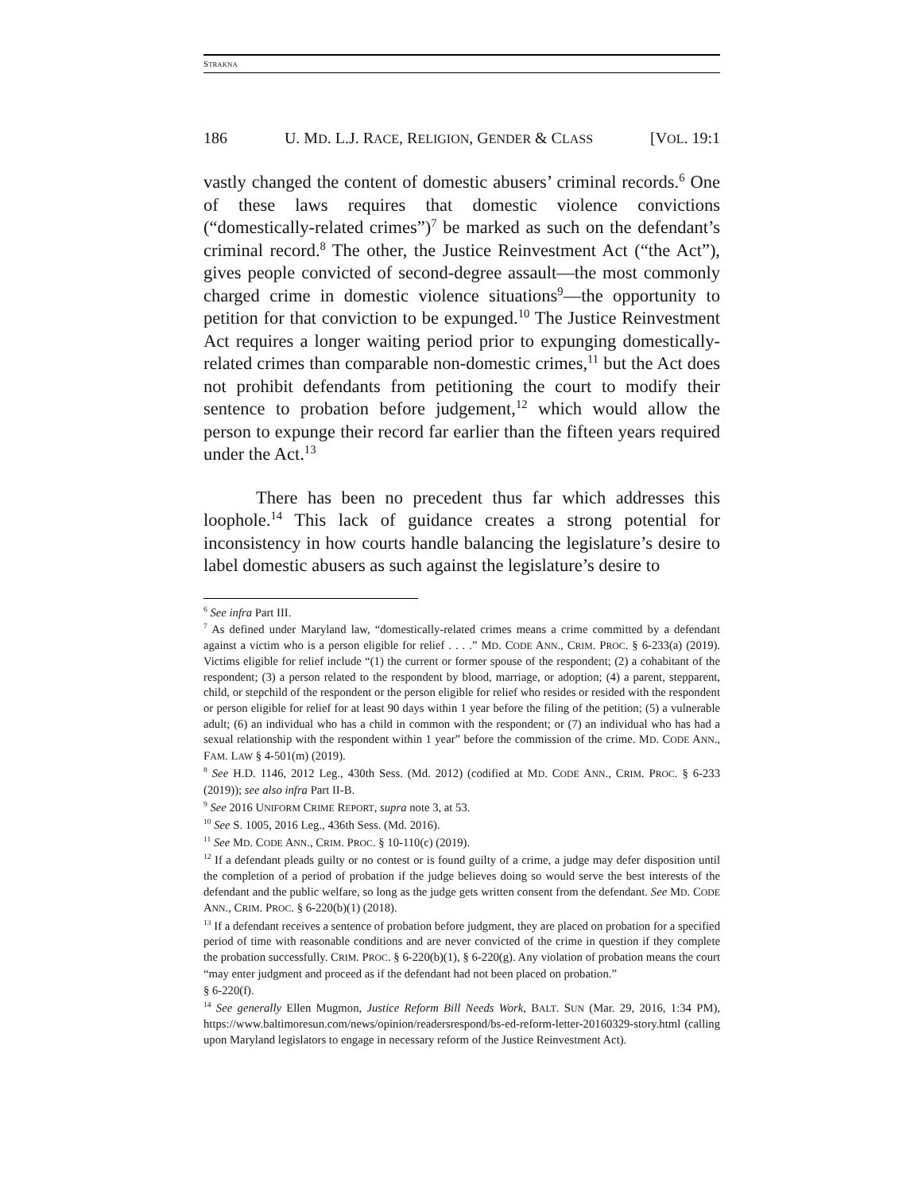STRAKNA
186 U. MD. L.J. RACE, RELIGION, GENDER & CLASS [VOL. 19:1
vastly changed the content of domestic abusers’ criminal records.<sup>6</sup> One of these laws requires that domestic violence convictions (“domestically-related crimes”)<sup>7</sup> be marked as such on the defendant’s criminal record.<sup>8</sup> The other, the Justice Reinvestment Act (“the Act”), gives people convicted of second-degree assault—the most commonly charged crime in domestic violence situations<sup>9</sup>—the opportunity to petition for that conviction to be expunged.<sup>10</sup> The Justice Reinvestment Act requires a longer waiting period prior to expunging domestically-related crimes than comparable non-domestic crimes,<sup>11</sup> but the Act does not prohibit defendants from petitioning the court to modify their sentence to probation before judgement,<sup>12</sup> which would allow the person to expunge their record far earlier than the fifteen years required under the Act.<sup>13</sup>
There has been no precedent thus far which addresses this loophole.<sup>14</sup> This lack of guidance creates a strong potential for inconsistency in how courts handle balancing the legislature’s desire to label domestic abusers as such against the legislature’s desire to
<sup>6</sup> See infra Part III.
<sup>7</sup> As defined under Maryland law, “domestically-related crimes means a crime committed by a defendant against a victim who is a person eligible for relief . . . .” MD. CODE ANN., CRIM. PROC. § 6-233(a) (2019). Victims eligible for relief include “(1) the current or former spouse of the respondent; (2) a cohabitant of the respondent; (3) a person related to the respondent by blood, marriage, or adoption; (4) a parent, stepparent, child, or stepchild of the respondent or the person eligible for relief who resides or resided with the respondent or person eligible for relief for at least 90 days within 1 year before the filing of the petition; (5) a vulnerable adult; (6) an individual who has a child in common with the respondent; or (7) an individual who has had a sexual relationship with the respondent within 1 year” before the commission of the crime. MD. CODE ANN., FAM. LAW § 4-501(m) (2019).
<sup>8</sup> See H.D. 1146, 2012 Leg., 430th Sess. (Md. 2012) (codified at MD. CODE ANN., CRIM. PROC. § 6-233 (2019)); see also infra Part II-B.
<sup>9</sup> See 2016 UNIFORM CRIME REPORT, supra note 3, at 53.
<sup>10</sup> See S. 1005, 2016 Leg., 436th Sess. (Md. 2016).
<sup>11</sup> See MD. CODE ANN., CRIM. PROC. § 10-110(c) (2019).
<sup>12</sup> If a defendant pleads guilty or no contest or is found guilty of a crime, a judge may defer disposition until the completion of a period of probation if the judge believes doing so would serve the best interests of the defendant and the public welfare, so long as the judge gets written consent from the defendant. See MD. CODE ANN., CRIM. PROC. § 6-220(b)(1) (2018).
<sup>13</sup> If a defendant receives a sentence of probation before judgment, they are placed on probation for a specified period of time with reasonable conditions and are never convicted of the crime in question if they complete the probation successfully. CRIM. PROC. § 6-220(b)(1), § 6-220(g). Any violation of probation means the court “may enter judgment and proceed as if the defendant had not been placed on probation.”
§ 6-220(f).
<sup>14</sup> See generally Ellen Mugmon, Justice Reform Bill Needs Work, BALT. SUN (Mar. 29, 2016, 1:34 PM), https://www.baltimoresun.com/news/opinion/readersrespond/bs-ed-reform-letter-20160329-story.html (calling upon Maryland legislators to engage in necessary reform of the Justice Reinvestment Act).